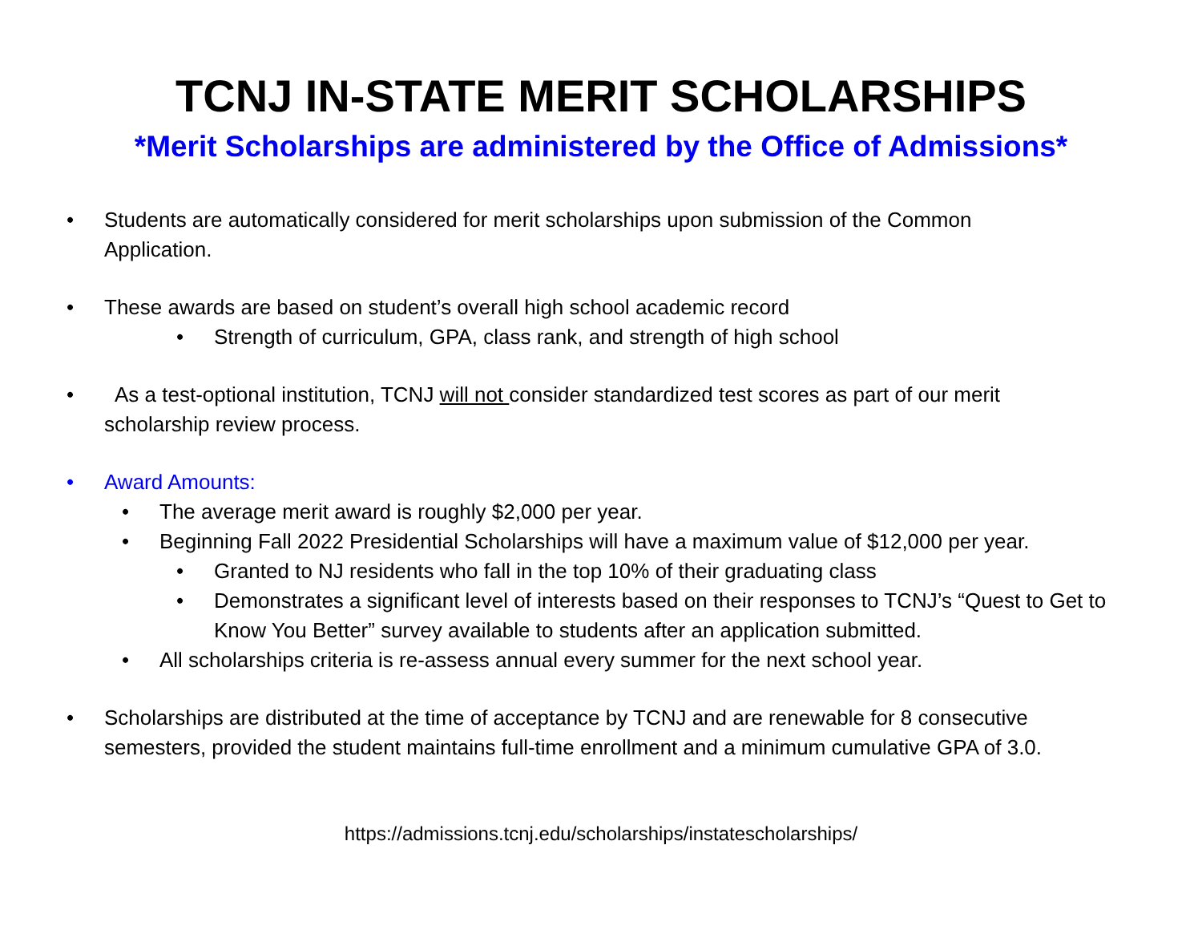TCNJ IN-STATE MERIT SCHOLARSHIPS
*Merit Scholarships are administered by the Office of Admissions*
• Students are automatically considered for merit scholarships upon submission of the Common Application.
• These awards are based on student’s overall high school academic record
• Strength of curriculum, GPA, class rank, and strength of high school
• As a test-optional institution, TCNJ will not consider standardized test scores as part of our merit scholarship review process.
• Award Amounts:
• The average merit award is roughly $2,000 per year.
• Beginning Fall 2022 Presidential Scholarships will have a maximum value of $12,000 per year.
• Granted to NJ residents who fall in the top 10% of their graduating class
• Demonstrates a significant level of interests based on their responses to TCNJ’s “Quest to Get to Know You Better” survey available to students after an application submitted.
• All scholarships criteria is re-assess annual every summer for the next school year.
• Scholarships are distributed at the time of acceptance by TCNJ and are renewable for 8 consecutive semesters, provided the student maintains full-time enrollment and a minimum cumulative GPA of 3.0.
https://admissions.tcnj.edu/scholarships/instatescholarships/